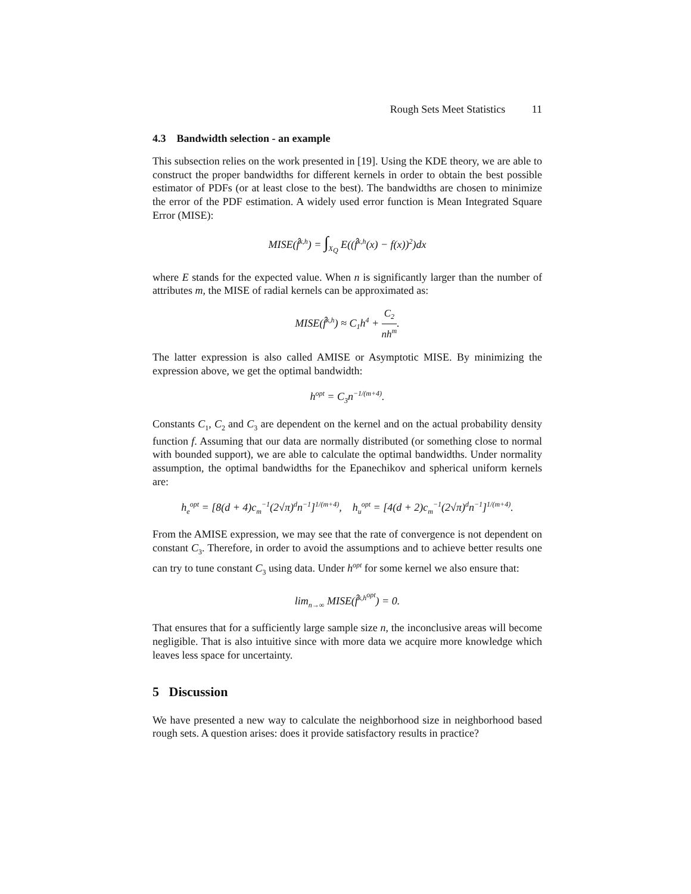Rough Sets Meet Statistics 11
4.3 Bandwidth selection - an example
This subsection relies on the work presented in [19]. Using the KDE theory, we are able to construct the proper bandwidths for different kernels in order to obtain the best possible estimator of PDFs (or at least close to the best). The bandwidths are chosen to minimize the error of the PDF estimation. A widely used error function is Mean Integrated Square Error (MISE):
MISE(f̂<sup>k,h</sup>) = ∫<sub>X<sub>Q</sub></sub> E((f̂<sup>k,h</sup>(x) − f(x))<sup>2</sup>)dx
where E stands for the expected value. When n is significantly larger than the number of attributes m, the MISE of radial kernels can be approximated as:
MISE(f̂<sup>k,h</sup>) ≈ C<sub>1</sub>h<sup>4</sup> + C<sub>2</sub> nh<sup>m</sup>.
The latter expression is also called AMISE or Asymptotic MISE. By minimizing the expression above, we get the optimal bandwidth:
h<sup>opt</sup> = C<sub>3</sub>n<sup>−1/(m+4)</sup>.
Constants C<sub>1</sub>, C<sub>2</sub> and C<sub>3</sub> are dependent on the kernel and on the actual probability density function f. Assuming that our data are normally distributed (or something close to normal with bounded support), we are able to calculate the optimal bandwidths. Under normality assumption, the optimal bandwidths for the Epanechikov and spherical uniform kernels are:
h<sub>e</sub><sup>opt</sup> = [8(d + 4)c<sub>m</sub><sup>−1</sup>(2√π)<sup>d</sup>n<sup>−1</sup>]<sup>1/(m+4)</sup>, h<sub>u</sub><sup>opt</sup> = [4(d + 2)c<sub>m</sub><sup>−1</sup>(2√π)<sup>d</sup>n<sup>−1</sup>]<sup>1/(m+4)</sup>.
From the AMISE expression, we may see that the rate of convergence is not dependent on constant C<sub>3</sub>. Therefore, in order to avoid the assumptions and to achieve better results one can try to tune constant C<sub>3</sub> using data. Under h<sup>opt</sup> for some kernel we also ensure that:
lim<sub>n→∞</sub> MISE(f̂<sup>k,h<sup>opt</sup></sup>) = 0.
That ensures that for a sufficiently large sample size n, the inconclusive areas will become negligible. That is also intuitive since with more data we acquire more knowledge which leaves less space for uncertainty.
5 Discussion
We have presented a new way to calculate the neighborhood size in neighborhood based rough sets. A question arises: does it provide satisfactory results in practice?